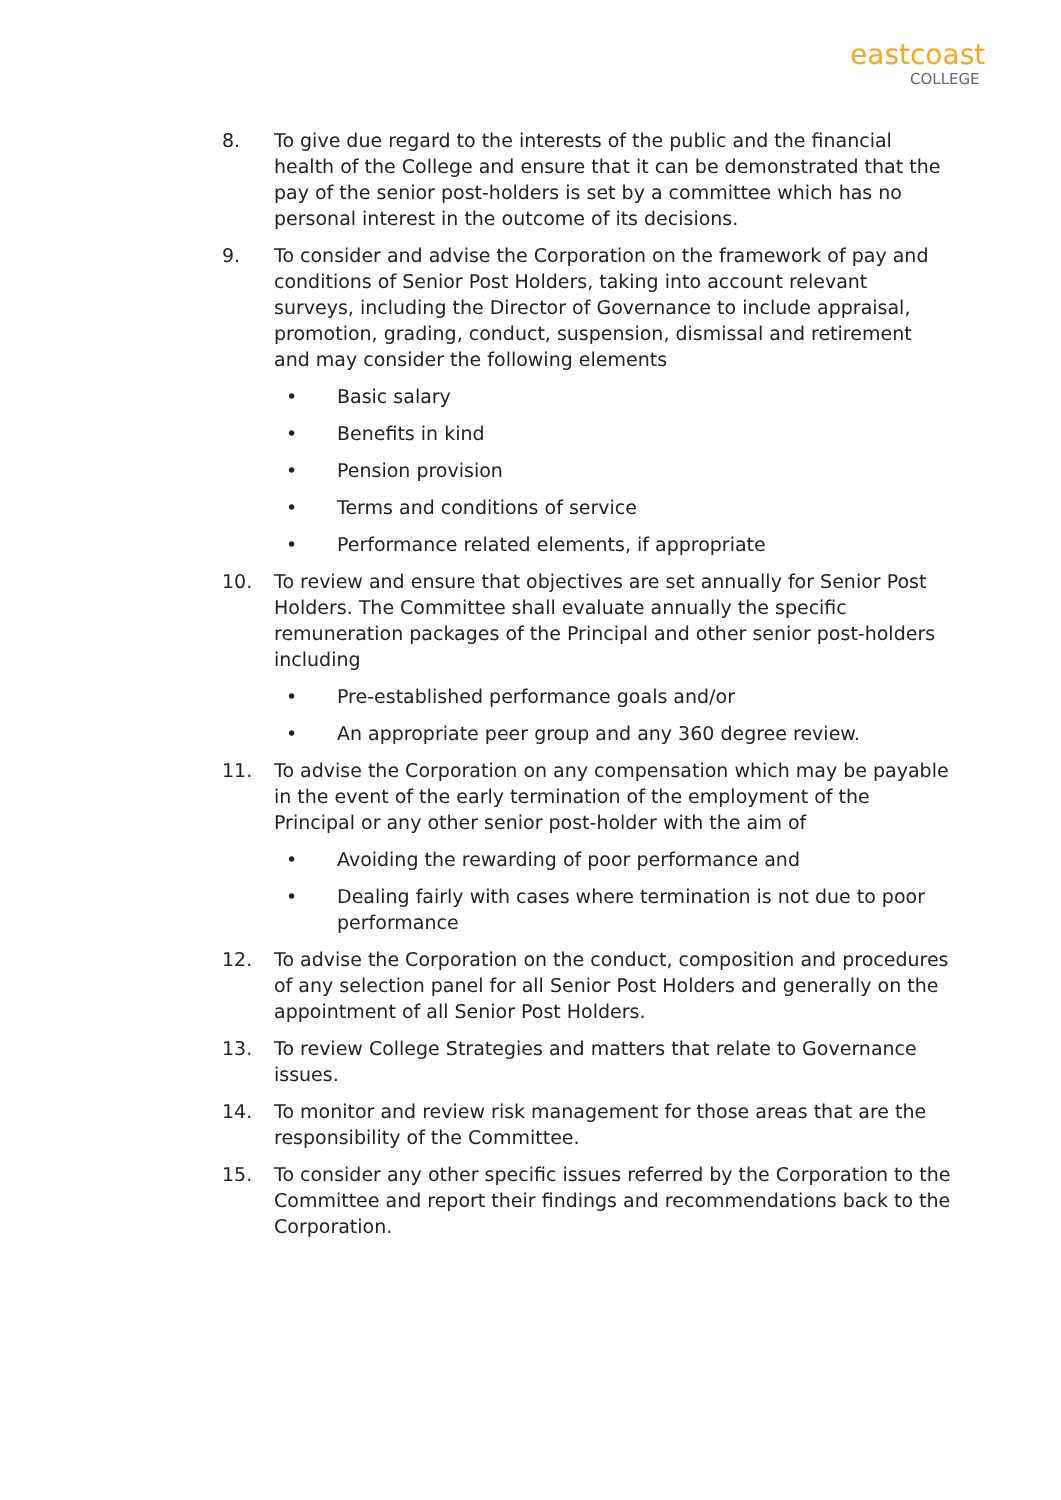eastcoast
COLLEGE
8. To give due regard to the interests of the public and the financial health of the College and ensure that it can be demonstrated that the pay of the senior post-holders is set by a committee which has no personal interest in the outcome of its decisions.
9. To consider and advise the Corporation on the framework of pay and conditions of Senior Post Holders, taking into account relevant surveys, including the Director of Governance to include appraisal, promotion, grading, conduct, suspension, dismissal and retirement and may consider the following elements
• Basic salary
• Benefits in kind
• Pension provision
• Terms and conditions of service
• Performance related elements, if appropriate
10. To review and ensure that objectives are set annually for Senior Post Holders. The Committee shall evaluate annually the specific remuneration packages of the Principal and other senior post-holders including
• Pre-established performance goals and/or
• An appropriate peer group and any 360 degree review.
11. To advise the Corporation on any compensation which may be payable in the event of the early termination of the employment of the Principal or any other senior post-holder with the aim of
• Avoiding the rewarding of poor performance and
• Dealing fairly with cases where termination is not due to poor performance
12. To advise the Corporation on the conduct, composition and procedures of any selection panel for all Senior Post Holders and generally on the appointment of all Senior Post Holders.
13. To review College Strategies and matters that relate to Governance issues.
14. To monitor and review risk management for those areas that are the responsibility of the Committee.
15. To consider any other specific issues referred by the Corporation to the Committee and report their findings and recommendations back to the Corporation.